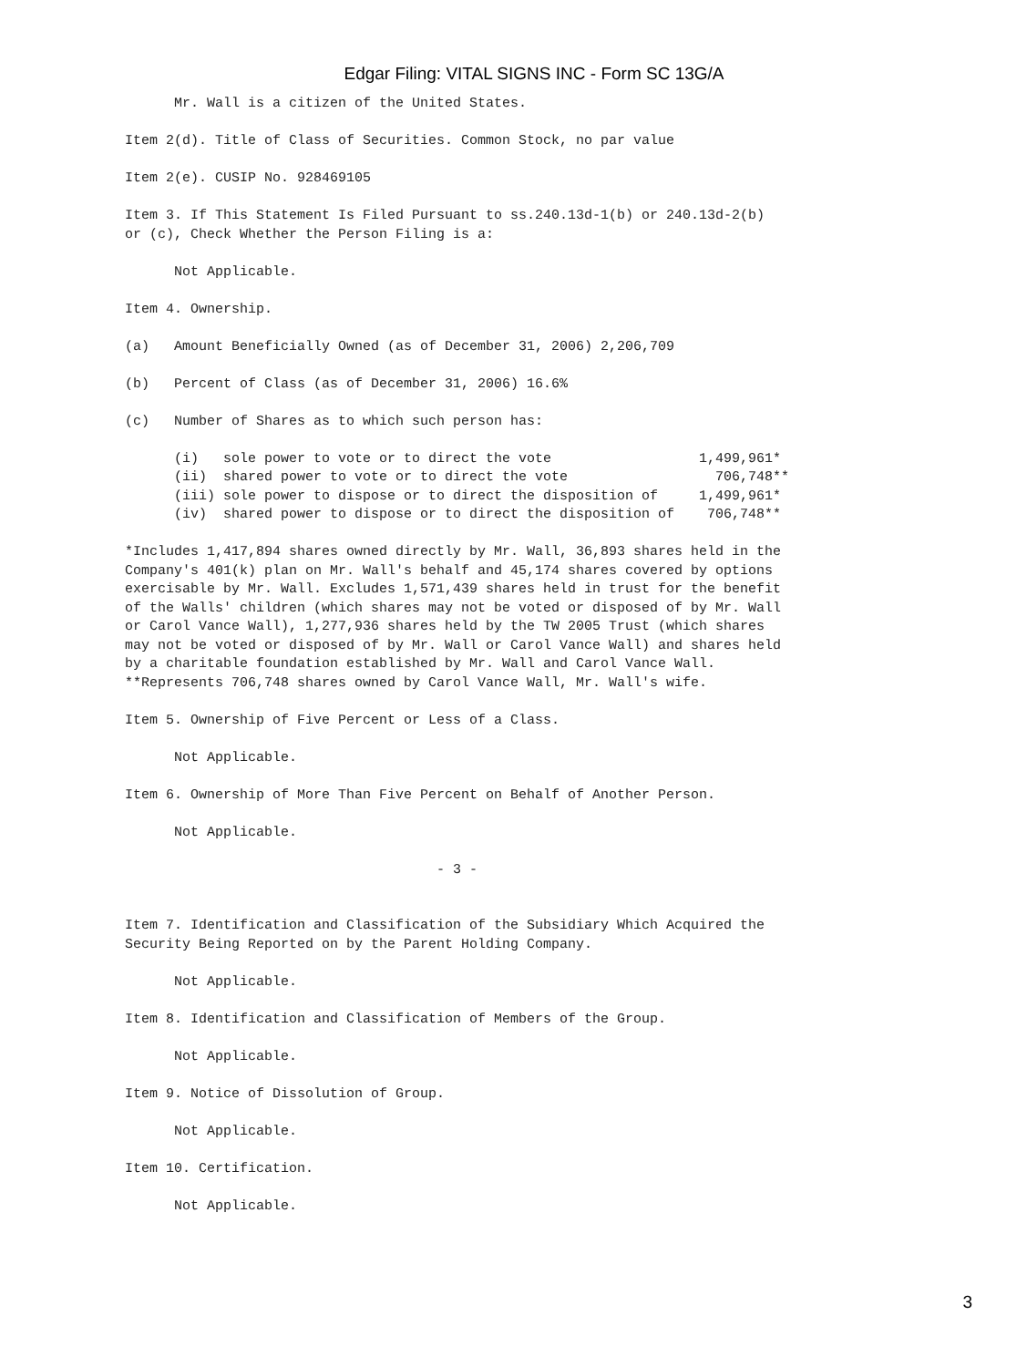Edgar Filing: VITAL SIGNS INC - Form SC 13G/A
      Mr. Wall is a citizen of the United States.

Item 2(d). Title of Class of Securities. Common Stock, no par value

Item 2(e). CUSIP No. 928469105

Item 3. If This Statement Is Filed Pursuant to ss.240.13d-1(b) or 240.13d-2(b)
or (c), Check Whether the Person Filing is a:

      Not Applicable.

Item 4. Ownership.

(a)   Amount Beneficially Owned (as of December 31, 2006) 2,206,709

(b)   Percent of Class (as of December 31, 2006) 16.6%

(c)   Number of Shares as to which such person has:

      (i)   sole power to vote or to direct the vote                  1,499,961*
      (ii)  shared power to vote or to direct the vote                  706,748**
      (iii) sole power to dispose or to direct the disposition of     1,499,961*
      (iv)  shared power to dispose or to direct the disposition of    706,748**

*Includes 1,417,894 shares owned directly by Mr. Wall, 36,893 shares held in the
Company's 401(k) plan on Mr. Wall's behalf and 45,174 shares covered by options
exercisable by Mr. Wall. Excludes 1,571,439 shares held in trust for the benefit
of the Walls' children (which shares may not be voted or disposed of by Mr. Wall
or Carol Vance Wall), 1,277,936 shares held by the TW 2005 Trust (which shares
may not be voted or disposed of by Mr. Wall or Carol Vance Wall) and shares held
by a charitable foundation established by Mr. Wall and Carol Vance Wall.
**Represents 706,748 shares owned by Carol Vance Wall, Mr. Wall's wife.

Item 5. Ownership of Five Percent or Less of a Class.

      Not Applicable.

Item 6. Ownership of More Than Five Percent on Behalf of Another Person.

      Not Applicable.

                                      - 3 -


Item 7. Identification and Classification of the Subsidiary Which Acquired the
Security Being Reported on by the Parent Holding Company.

      Not Applicable.

Item 8. Identification and Classification of Members of the Group.

      Not Applicable.

Item 9. Notice of Dissolution of Group.

      Not Applicable.

Item 10. Certification.

      Not Applicable.
3